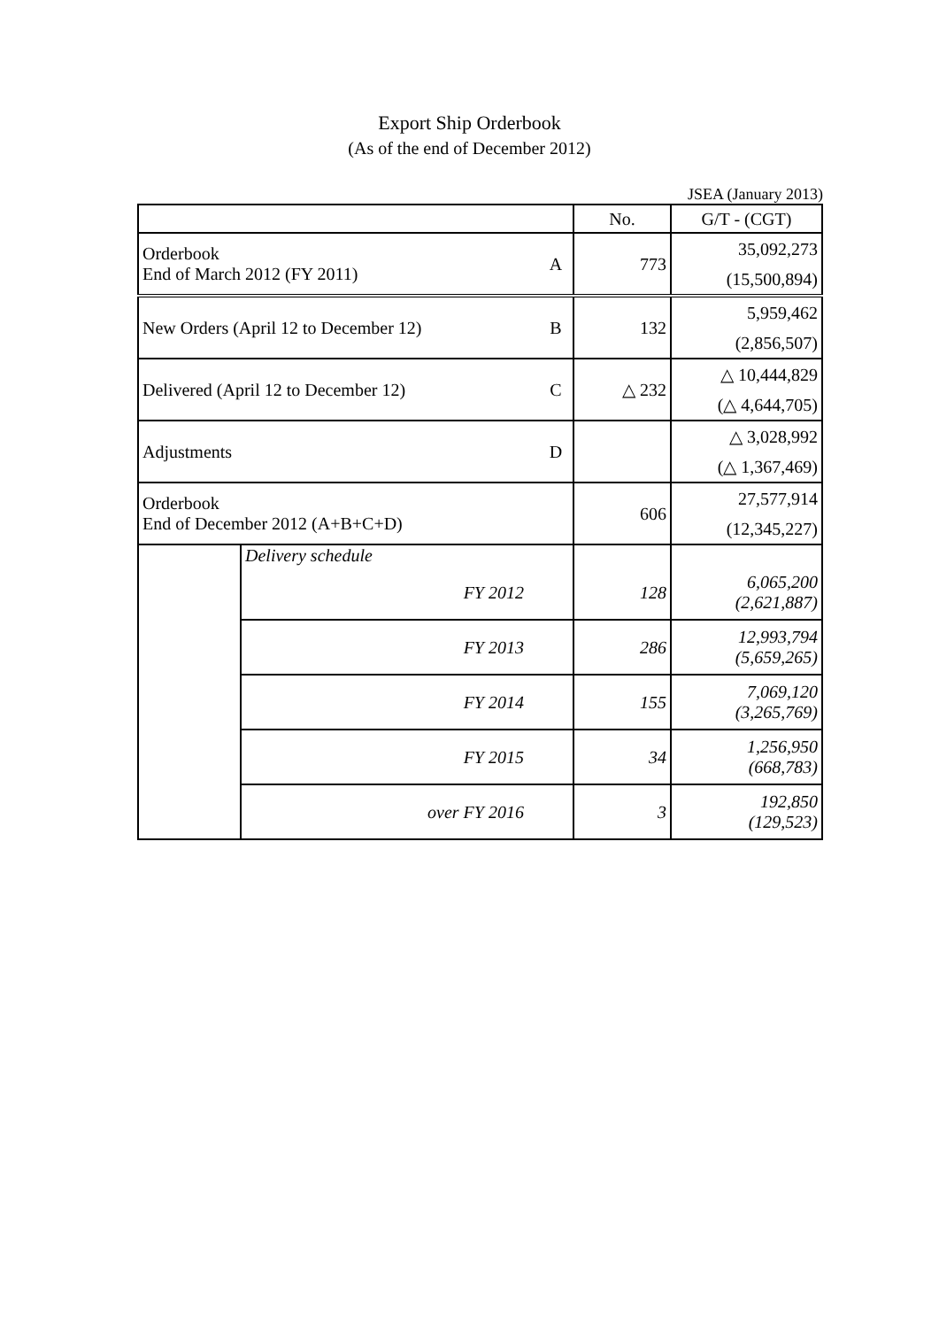Export Ship Orderbook
(As of the end of December 2012)
JSEA (January 2013)
| | | | No. | G/T - (CGT) |
| --- | --- | --- | --- | --- |
| Orderbook End of March 2012 (FY 2011) | | A | 773 | 35,092,273 |
| | | | | (15,500,894) |
| New Orders (April 12 to December 12) | | B | 132 | 5,959,462 |
| | | | | (2,856,507) |
| Delivered (April 12 to December 12) | | C | △ 232 | △ 10,444,829 |
| | | | | (△ 4,644,705) |
| Adjustments | | D | | △ 3,028,992 |
| | | | | (△ 1,367,469) |
| Orderbook End of December 2012 (A+B+C+D) | | | 606 | 27,577,914 |
| | | | | (12,345,227) |
| | Delivery schedule | | | |
| | FY 2012 | | 128 | 6,065,200 (2,621,887) |
| | FY 2013 | | 286 | 12,993,794 (5,659,265) |
| | FY 2014 | | 155 | 7,069,120 (3,265,769) |
| | FY 2015 | | 34 | 1,256,950 (668,783) |
| | over FY 2016 | | 3 | 192,850 (129,523) |